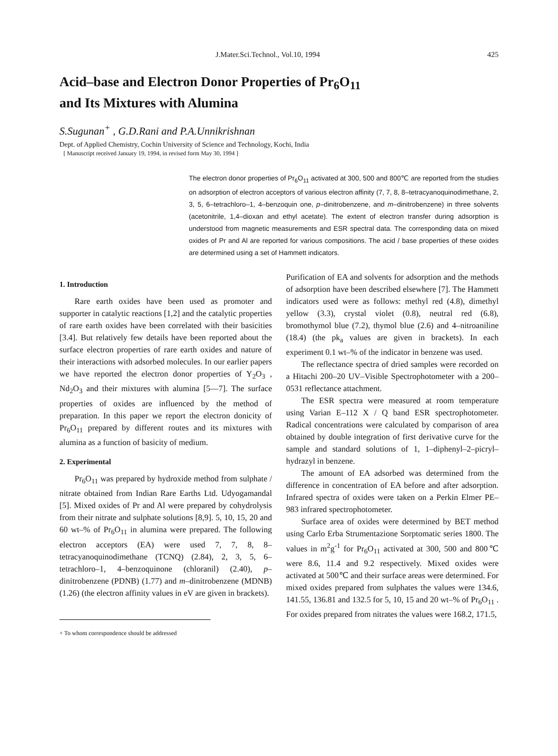J.Mater.Sci.Technol., Vol.10, 1994 425
Acid–base and Electron Donor Properties of Pr<sub>6</sub>O<sub>11</sub>
and Its Mixtures with Alumina
S.Sugunan<sup>+</sup> , G.D.Rani and P.A.Unnikrishnan
Dept. of Applied Chemistry, Cochin University of Science and Technology, Kochi, India
[ Manuscript received January 19, 1994, in revised form May 30, 1994 ]
The electron donor properties of Pr<sub>6</sub>O<sub>11</sub> activated at 300, 500 and 800℃ are reported from the studies on adsorption of electron acceptors of various electron affinity (7, 7, 8, 8–tetracyanoquinodimethane, 2, 3, 5, 6–tetrachloro–1, 4–benzoquin one, p–dinitrobenzene, and m–dinitrobenzene) in three solvents (acetonitrile, 1,4–dioxan and ethyl acetate). The extent of electron transfer during adsorption is understood from magnetic measurements and ESR spectral data. The corresponding data on mixed oxides of Pr and Al are reported for various compositions. The acid / base properties of these oxides are determined using a set of Hammett indicators.
1. Introduction
Rare earth oxides have been used as promoter and supporter in catalytic reactions [1,2] and the catalytic properties of rare earth oxides have been correlated with their basicities [3.4]. But relatively few details have been reported about the surface electron properties of rare earth oxides and nature of their interactions with adsorbed molecules. In our earlier papers we have reported the electron donor properties of Y<sub>2</sub>O<sub>3</sub> , Nd<sub>2</sub>O<sub>3</sub> and their mixtures with alumina [5—7]. The surface properties of oxides are influenced by the method of preparation. In this paper we report the electron donicity of Pr<sub>6</sub>O<sub>11</sub> prepared by different routes and its mixtures with alumina as a function of basicity of medium.
2. Experimental
Pr<sub>6</sub>O<sub>11</sub> was prepared by hydroxide method from sulphate / nitrate obtained from Indian Rare Earths Ltd. Udyogamandal [5]. Mixed oxides of Pr and Al were prepared by cohydrolysis from their nitrate and sulphate solutions [8,9]. 5, 10, 15, 20 and 60 wt–% of Pr<sub>6</sub>O<sub>11</sub> in alumina were prepared. The following electron acceptors (EA) were used 7, 7, 8, 8–tetracyanoquinodimethane (TCNQ) (2.84), 2, 3, 5, 6–tetrachloro–1, 4–benzoquinone (chloranil) (2.40), p– dinitrobenzene (PDNB) (1.77) and m–dinitrobenzene (MDNB) (1.26) (the electron affinity values in eV are given in brackets).
+ To whom correspondence should be addressed
Purification of EA and solvents for adsorption and the methods of adsorption have been described elsewhere [7]. The Hammett indicators used were as follows: methyl red (4.8), dimethyl yellow (3.3), crystal violet (0.8), neutral red (6.8), bromothymol blue (7.2), thymol blue (2.6) and 4–nitroaniline (18.4) (the pk<sub>a</sub> values are given in brackets). In each experiment 0.1 wt–% of the indicator in benzene was used.
The reflectance spectra of dried samples were recorded on a Hitachi 200–20 UV–Visible Spectrophotometer with a 200–0531 reflectance attachment.
The ESR spectra were measured at room temperature using Varian E–112 X / Q band ESR spectrophotometer. Radical concentrations were calculated by comparison of area obtained by double integration of first derivative curve for the sample and standard solutions of 1, 1–diphenyl–2–picryl–hydrazyl in benzene.
The amount of EA adsorbed was determined from the difference in concentration of EA before and after adsorption. Infrared spectra of oxides were taken on a Perkin Elmer PE–983 infrared spectrophotometer.
Surface area of oxides were determined by BET method using Carlo Erba Strumentazione Sorptomatic series 1800. The values in m<sup>2</sup>g<sup>-1</sup> for Pr<sub>6</sub>O<sub>11</sub> activated at 300, 500 and 800℃ were 8.6, 11.4 and 9.2 respectively. Mixed oxides were activated at 500℃ and their surface areas were determined. For mixed oxides prepared from sulphates the values were 134.6, 141.55, 136.81 and 132.5 for 5, 10, 15 and 20 wt–% of Pr<sub>6</sub>O<sub>11</sub> . For oxides prepared from nitrates the values were 168.2, 171.5,